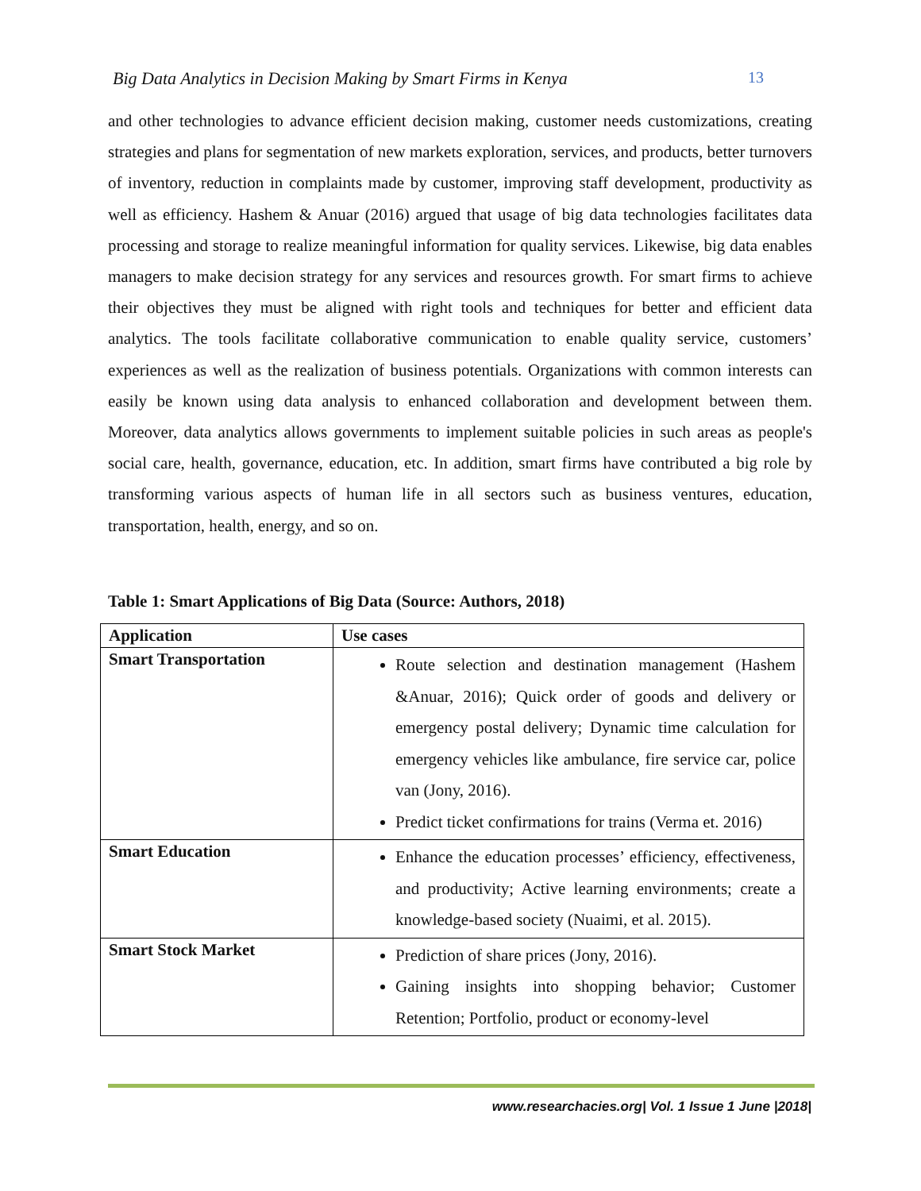Big Data Analytics in Decision Making by Smart Firms in Kenya 13
and other technologies to advance efficient decision making, customer needs customizations, creating strategies and plans for segmentation of new markets exploration, services, and products, better turnovers of inventory, reduction in complaints made by customer, improving staff development, productivity as well as efficiency. Hashem & Anuar (2016) argued that usage of big data technologies facilitates data processing and storage to realize meaningful information for quality services. Likewise, big data enables managers to make decision strategy for any services and resources growth. For smart firms to achieve their objectives they must be aligned with right tools and techniques for better and efficient data analytics. The tools facilitate collaborative communication to enable quality service, customers’ experiences as well as the realization of business potentials. Organizations with common interests can easily be known using data analysis to enhanced collaboration and development between them. Moreover, data analytics allows governments to implement suitable policies in such areas as people's social care, health, governance, education, etc. In addition, smart firms have contributed a big role by transforming various aspects of human life in all sectors such as business ventures, education, transportation, health, energy, and so on.
Table 1: Smart Applications of Big Data (Source: Authors, 2018)
| Application | Use cases |
| --- | --- |
| Smart Transportation | Route selection and destination management (Hashem &Anuar, 2016); Quick order of goods and delivery or emergency postal delivery; Dynamic time calculation for emergency vehicles like ambulance, fire service car, police van (Jony, 2016). Predict ticket confirmations for trains (Verma et. 2016) |
| Smart Education | Enhance the education processes’ efficiency, effectiveness, and productivity; Active learning environments; create a knowledge-based society (Nuaimi, et al. 2015). |
| Smart Stock Market | Prediction of share prices (Jony, 2016). Gaining insights into shopping behavior; Customer Retention; Portfolio, product or economy-level |
www.researchacies.org| Vol. 1 Issue 1 June |2018|